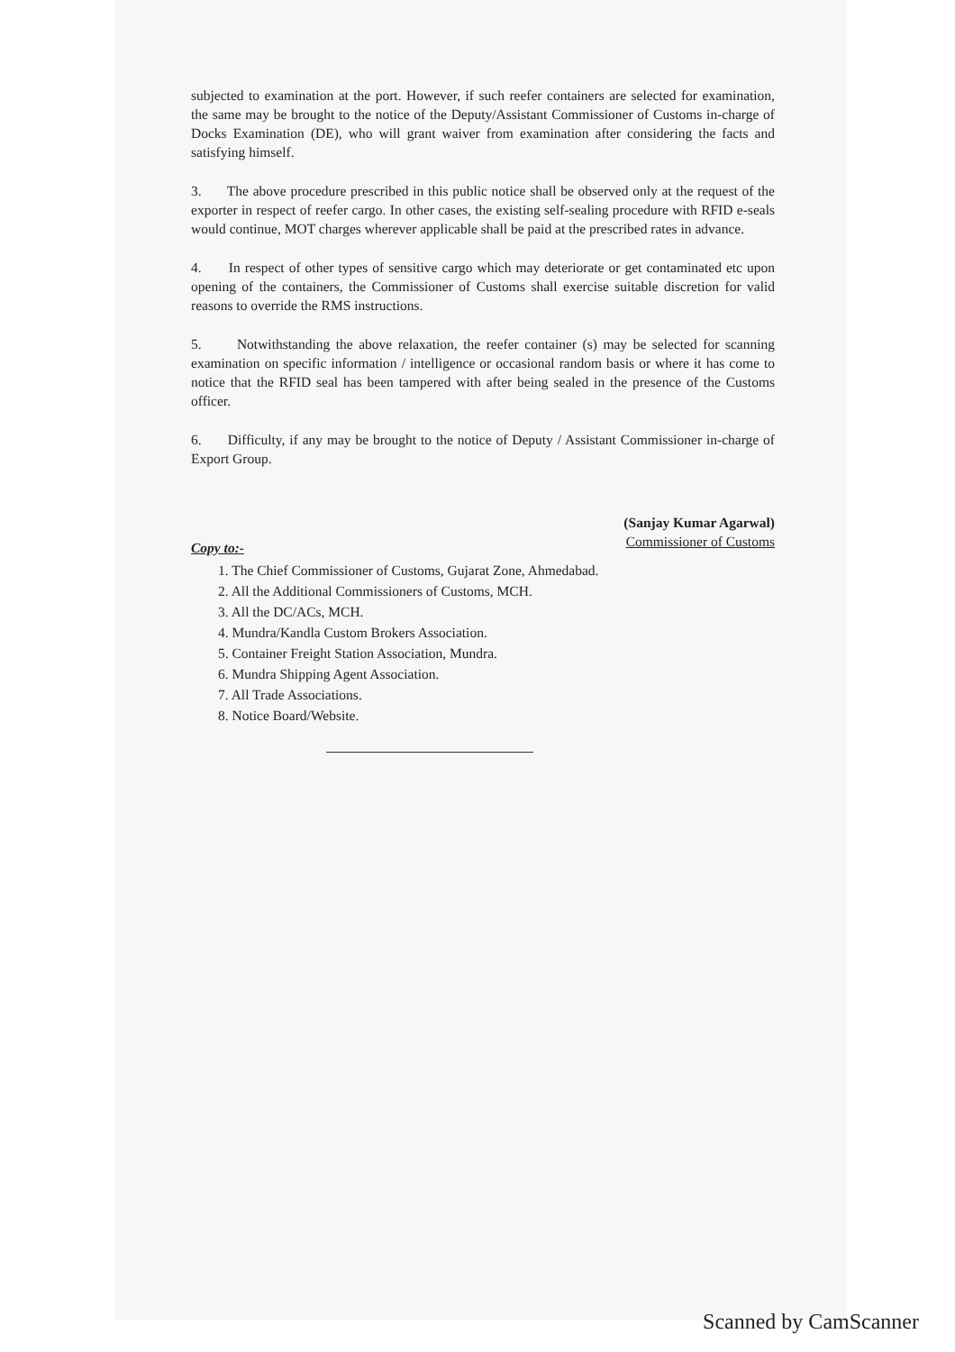subjected to examination at the port. However, if such reefer containers are selected for examination, the same may be brought to the notice of the Deputy/Assistant Commissioner of Customs in-charge of Docks Examination (DE), who will grant waiver from examination after considering the facts and satisfying himself.
3. The above procedure prescribed in this public notice shall be observed only at the request of the exporter in respect of reefer cargo. In other cases, the existing self-sealing procedure with RFID e-seals would continue, MOT charges wherever applicable shall be paid at the prescribed rates in advance.
4. In respect of other types of sensitive cargo which may deteriorate or get contaminated etc upon opening of the containers, the Commissioner of Customs shall exercise suitable discretion for valid reasons to override the RMS instructions.
5. Notwithstanding the above relaxation, the reefer container (s) may be selected for scanning examination on specific information / intelligence or occasional random basis or where it has come to notice that the RFID seal has been tampered with after being sealed in the presence of the Customs officer.
6. Difficulty, if any may be brought to the notice of Deputy / Assistant Commissioner in-charge of Export Group.
(Sanjay Kumar Agarwal)
Commissioner of Customs
Copy to:-
1. The Chief Commissioner of Customs, Gujarat Zone, Ahmedabad.
2. All the Additional Commissioners of Customs, MCH.
3. All the DC/ACs, MCH.
4. Mundra/Kandla Custom Brokers Association.
5. Container Freight Station Association, Mundra.
6. Mundra Shipping Agent Association.
7. All Trade Associations.
8. Notice Board/Website.
Scanned by CamScanner